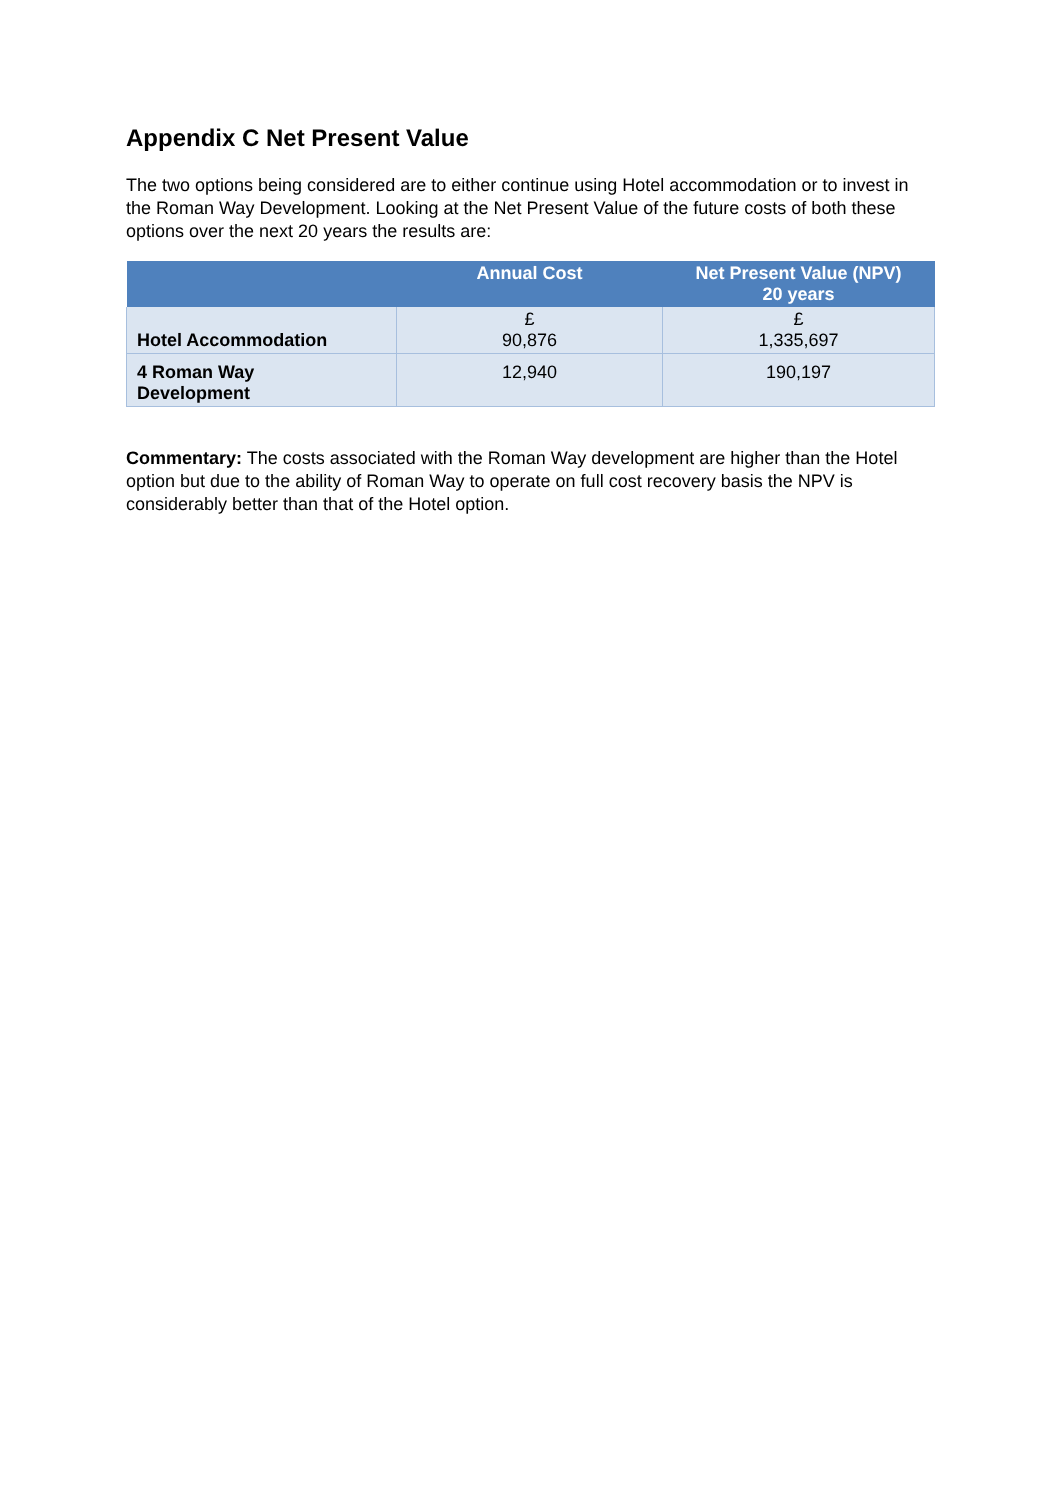Appendix C Net Present Value
The two options being considered are to either continue using Hotel accommodation or to invest in the Roman Way Development. Looking at the Net Present Value of the future costs of both these options over the next 20 years the results are:
| | Annual Cost | Net Present Value (NPV) 20 years |
| --- | --- | --- |
| Hotel Accommodation | £ 90,876 | £ 1,335,697 |
| 4 Roman Way Development | 12,940 | 190,197 |
Commentary: The costs associated with the Roman Way development are higher than the Hotel option but due to the ability of Roman Way to operate on full cost recovery basis the NPV is considerably better than that of the Hotel option.